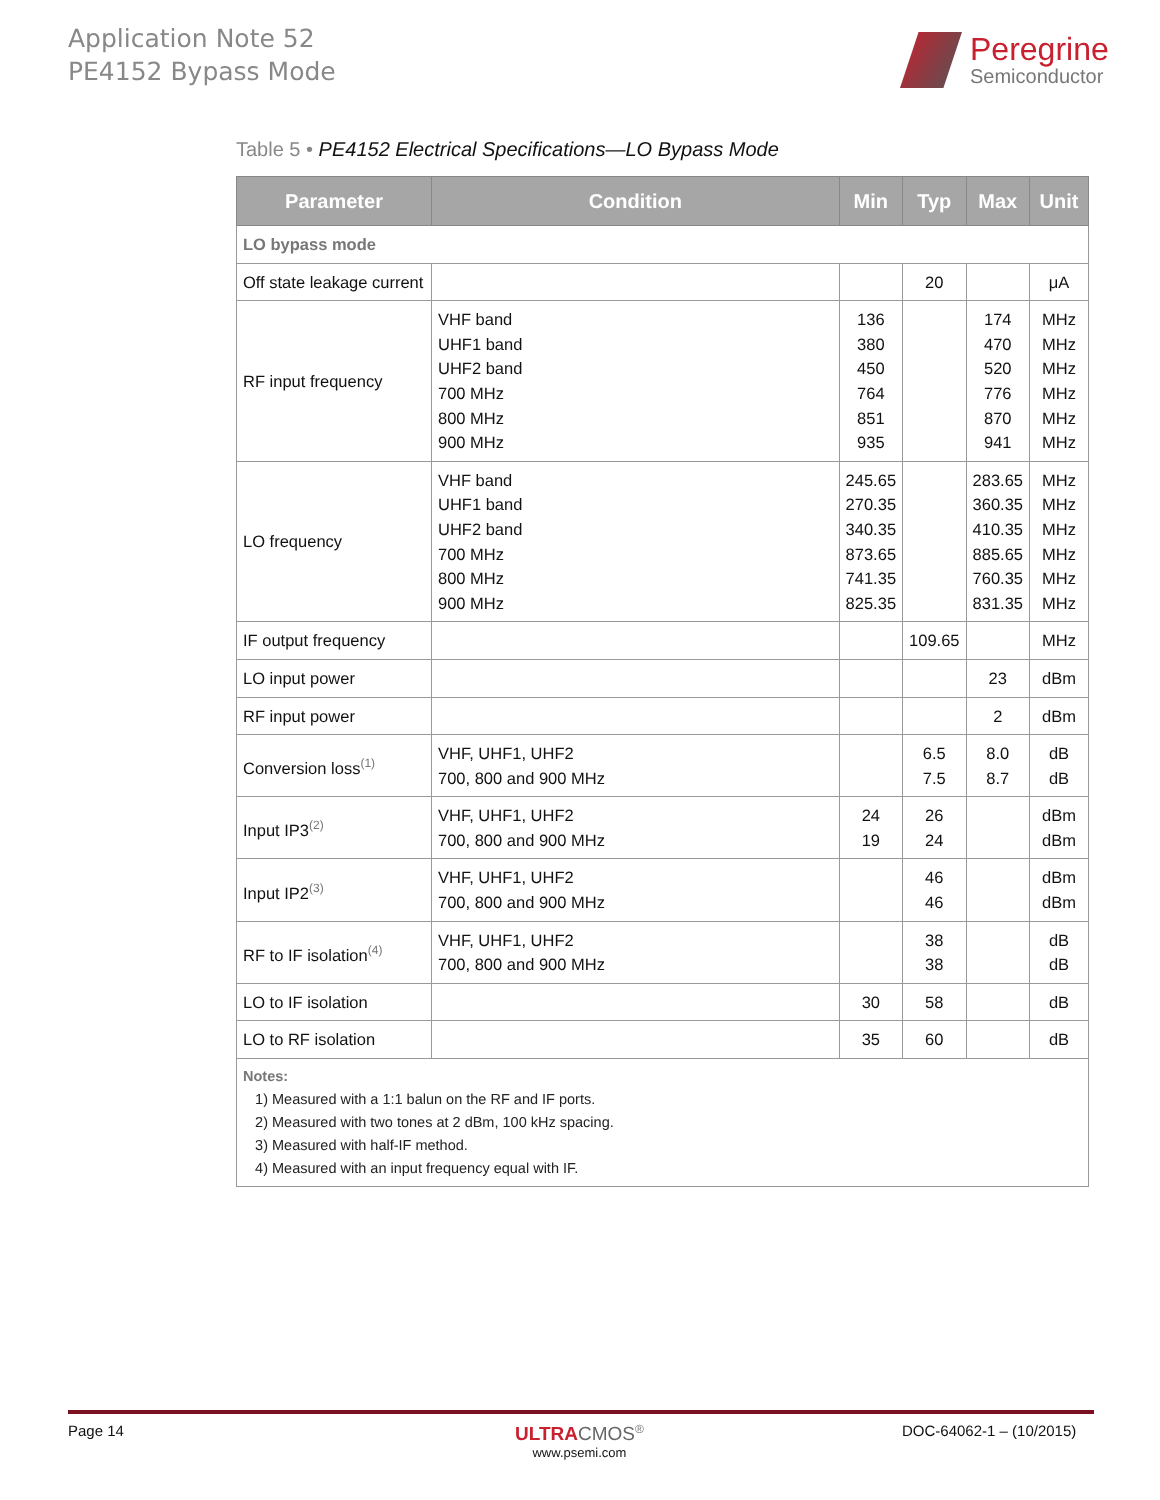Application Note 52
PE4152 Bypass Mode
Peregrine
Semiconductor
Table 5 • PE4152 Electrical Specifications—LO Bypass Mode
| Parameter | Condition | Min | Typ | Max | Unit |
| --- | --- | --- | --- | --- | --- |
| LO bypass mode | | | | | |
| Off state leakage current | | | 20 | | μA |
| RF input frequency | VHF band UHF1 band UHF2 band 700 MHz 800 MHz 900 MHz | 136 380 450 764 851 935 | | 174 470 520 776 870 941 | MHz MHz MHz MHz MHz MHz |
| LO frequency | VHF band UHF1 band UHF2 band 700 MHz 800 MHz 900 MHz | 245.65 270.35 340.35 873.65 741.35 825.35 | | 283.65 360.35 410.35 885.65 760.35 831.35 | MHz MHz MHz MHz MHz MHz |
| IF output frequency | | | 109.65 | | MHz |
| LO input power | | | | 23 | dBm |
| RF input power | | | | 2 | dBm |
| Conversion loss<sup>(1)</sup> | VHF, UHF1, UHF2 700, 800 and 900 MHz | | 6.5 7.5 | 8.0 8.7 | dB dB |
| Input IP3<sup>(2)</sup> | VHF, UHF1, UHF2 700, 800 and 900 MHz | 24 19 | 26 24 | | dBm dBm |
| Input IP2<sup>(3)</sup> | VHF, UHF1, UHF2 700, 800 and 900 MHz | | 46 46 | | dBm dBm |
| RF to IF isolation<sup>(4)</sup> | VHF, UHF1, UHF2 700, 800 and 900 MHz | | 38 38 | | dB dB |
| LO to IF isolation | | 30 | 58 | | dB |
| LO to RF isolation | | 35 | 60 | | dB |
| Notes: 1) Measured with a 1:1 balun on the RF and IF ports. 2) Measured with two tones at 2 dBm, 100 kHz spacing. 3) Measured with half-IF method. 4) Measured with an input frequency equal with IF. | | | | | |
Page 14
ULTRA CMOS<sup>®</sup>
www.psemi.com
DOC-64062-1 – (10/2015)